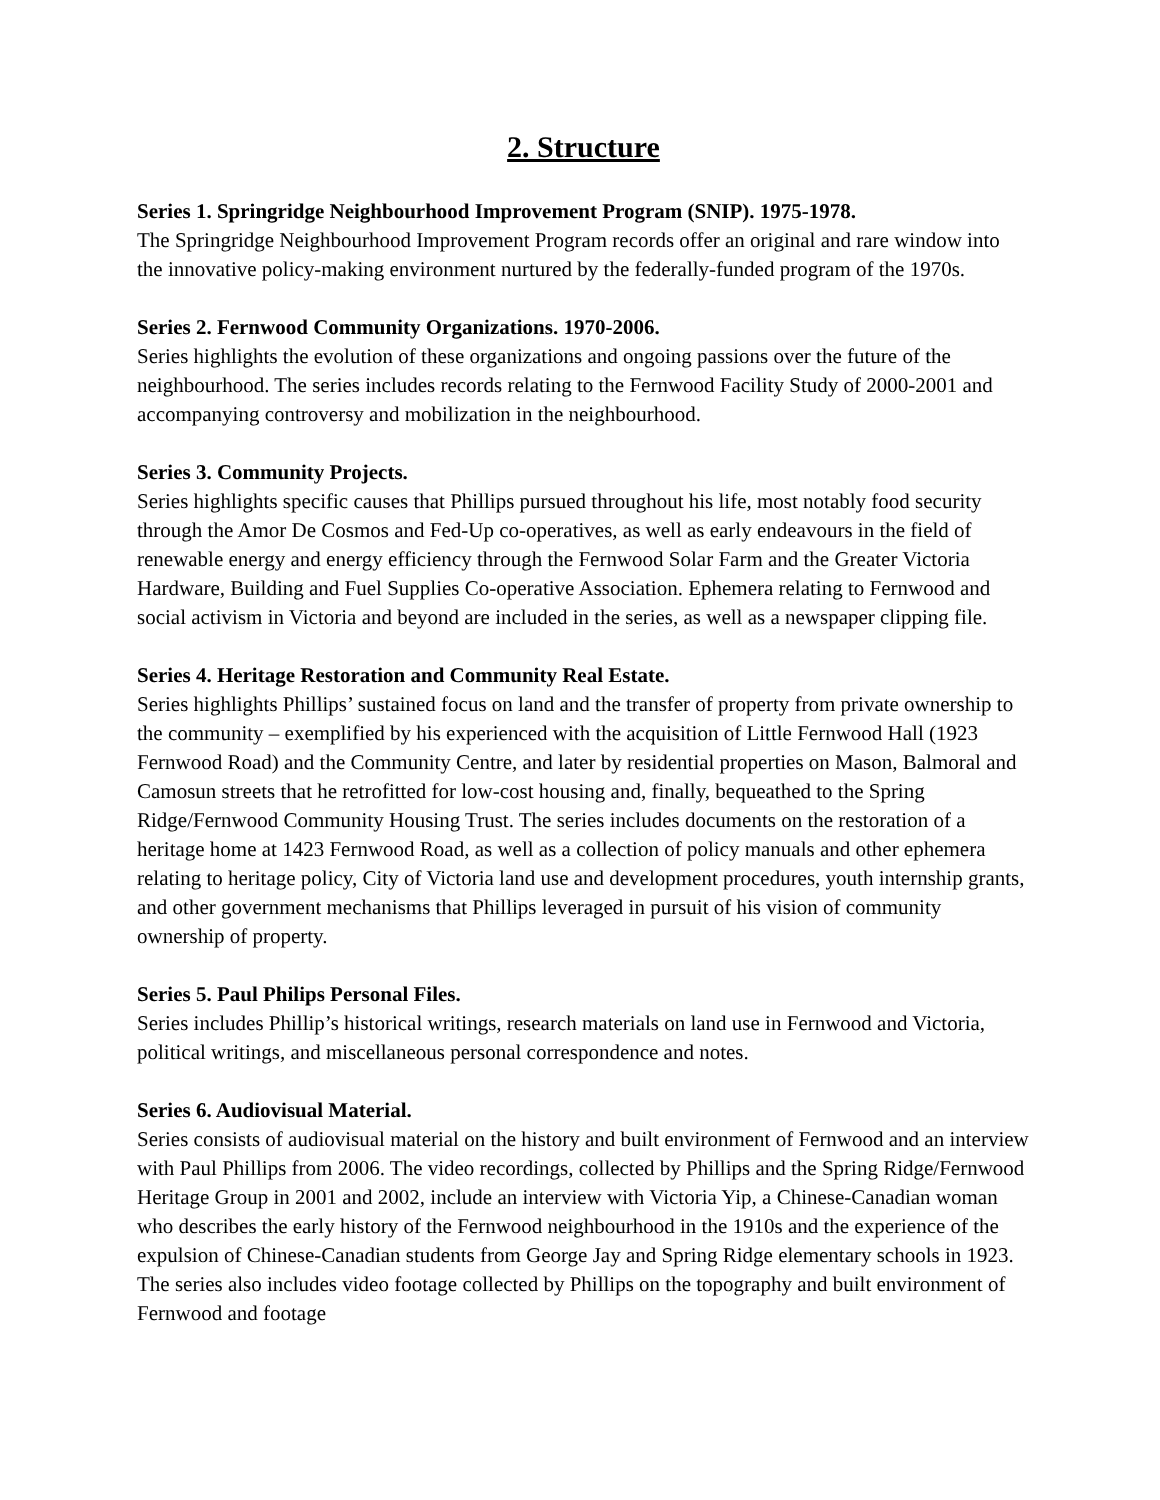2. Structure
Series 1. Springridge Neighbourhood Improvement Program (SNIP). 1975-1978.
The Springridge Neighbourhood Improvement Program records offer an original and rare window into the innovative policy-making environment nurtured by the federally-funded program of the 1970s.
Series 2. Fernwood Community Organizations. 1970-2006.
Series highlights the evolution of these organizations and ongoing passions over the future of the neighbourhood. The series includes records relating to the Fernwood Facility Study of 2000-2001 and accompanying controversy and mobilization in the neighbourhood.
Series 3. Community Projects.
Series highlights specific causes that Phillips pursued throughout his life, most notably food security through the Amor De Cosmos and Fed-Up co-operatives, as well as early endeavours in the field of renewable energy and energy efficiency through the Fernwood Solar Farm and the Greater Victoria Hardware, Building and Fuel Supplies Co-operative Association. Ephemera relating to Fernwood and social activism in Victoria and beyond are included in the series, as well as a newspaper clipping file.
Series 4. Heritage Restoration and Community Real Estate.
Series highlights Phillips’ sustained focus on land and the transfer of property from private ownership to the community – exemplified by his experienced with the acquisition of Little Fernwood Hall (1923 Fernwood Road) and the Community Centre, and later by residential properties on Mason, Balmoral and Camosun streets that he retrofitted for low-cost housing and, finally, bequeathed to the Spring Ridge/Fernwood Community Housing Trust. The series includes documents on the restoration of a heritage home at 1423 Fernwood Road, as well as a collection of policy manuals and other ephemera relating to heritage policy, City of Victoria land use and development procedures, youth internship grants, and other government mechanisms that Phillips leveraged in pursuit of his vision of community ownership of property.
Series 5. Paul Philips Personal Files.
Series includes Phillip’s historical writings, research materials on land use in Fernwood and Victoria, political writings, and miscellaneous personal correspondence and notes.
Series 6. Audiovisual Material.
Series consists of audiovisual material on the history and built environment of Fernwood and an interview with Paul Phillips from 2006. The video recordings, collected by Phillips and the Spring Ridge/Fernwood Heritage Group in 2001 and 2002, include an interview with Victoria Yip, a Chinese-Canadian woman who describes the early history of the Fernwood neighbourhood in the 1910s and the experience of the expulsion of Chinese-Canadian students from George Jay and Spring Ridge elementary schools in 1923. The series also includes video footage collected by Phillips on the topography and built environment of Fernwood and footage